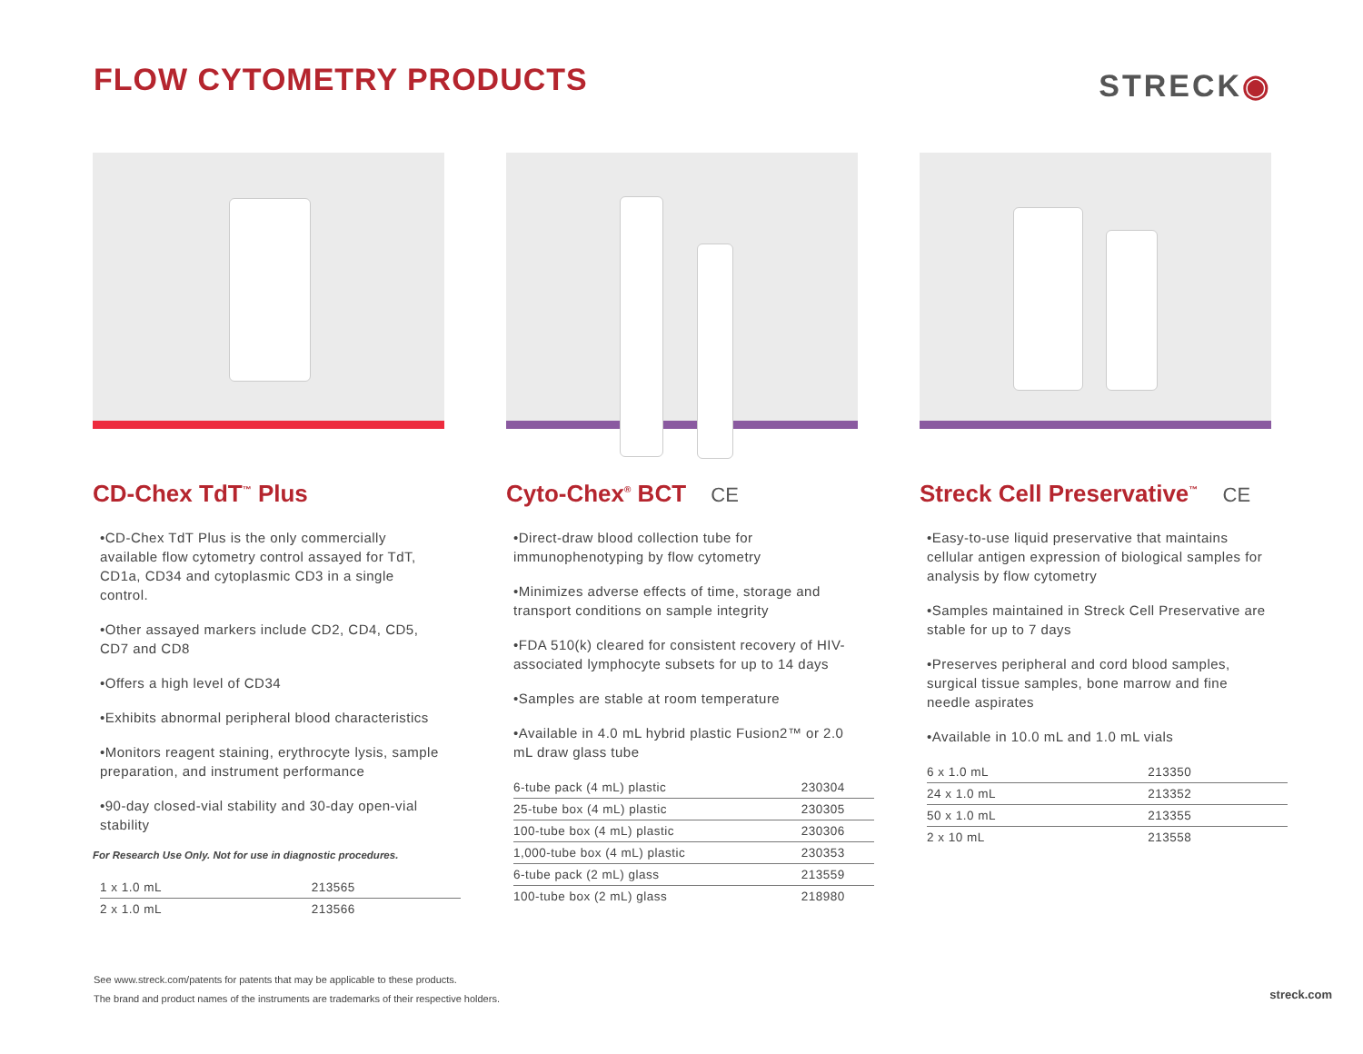FLOW CYTOMETRY PRODUCTS
STRECK◉
CD-Chex TdT<sup>™</sup> Plus
•CD-Chex TdT Plus is the only commercially available flow cytometry control assayed for TdT, CD1a, CD34 and cytoplasmic CD3 in a single control.
•Other assayed markers include CD2, CD4, CD5, CD7 and CD8
•Offers a high level of CD34
•Exhibits abnormal peripheral blood characteristics
•Monitors reagent staining, erythrocyte lysis, sample preparation, and instrument performance
•90-day closed-vial stability and 30-day open-vial stability
For Research Use Only. Not for use in diagnostic procedures.
| 1 x 1.0 mL | 213565 |
| 2 x 1.0 mL | 213566 |
Cyto-Chex<sup>®</sup> BCT CE
•Direct-draw blood collection tube for immunophenotyping by flow cytometry
•Minimizes adverse effects of time, storage and transport conditions on sample integrity
•FDA 510(k) cleared for consistent recovery of HIV-associated lymphocyte subsets for up to 14 days
•Samples are stable at room temperature
•Available in 4.0 mL hybrid plastic Fusion2™ or 2.0 mL draw glass tube
| 6-tube pack (4 mL) plastic | 230304 |
| 25-tube box (4 mL) plastic | 230305 |
| 100-tube box (4 mL) plastic | 230306 |
| 1,000-tube box (4 mL) plastic | 230353 |
| 6-tube pack (2 mL) glass | 213559 |
| 100-tube box (2 mL) glass | 218980 |
Streck Cell Preservative<sup>™</sup> CE
•Easy-to-use liquid preservative that maintains cellular antigen expression of biological samples for analysis by flow cytometry
•Samples maintained in Streck Cell Preservative are stable for up to 7 days
•Preserves peripheral and cord blood samples, surgical tissue samples, bone marrow and fine needle aspirates
•Available in 10.0 mL and 1.0 mL vials
| 6 x 1.0 mL | 213350 |
| 24 x 1.0 mL | 213352 |
| 50 x 1.0 mL | 213355 |
| 2 x 10 mL | 213558 |
See www.streck.com/patents for patents that may be applicable to these products.
The brand and product names of the instruments are trademarks of their respective holders.
streck.com